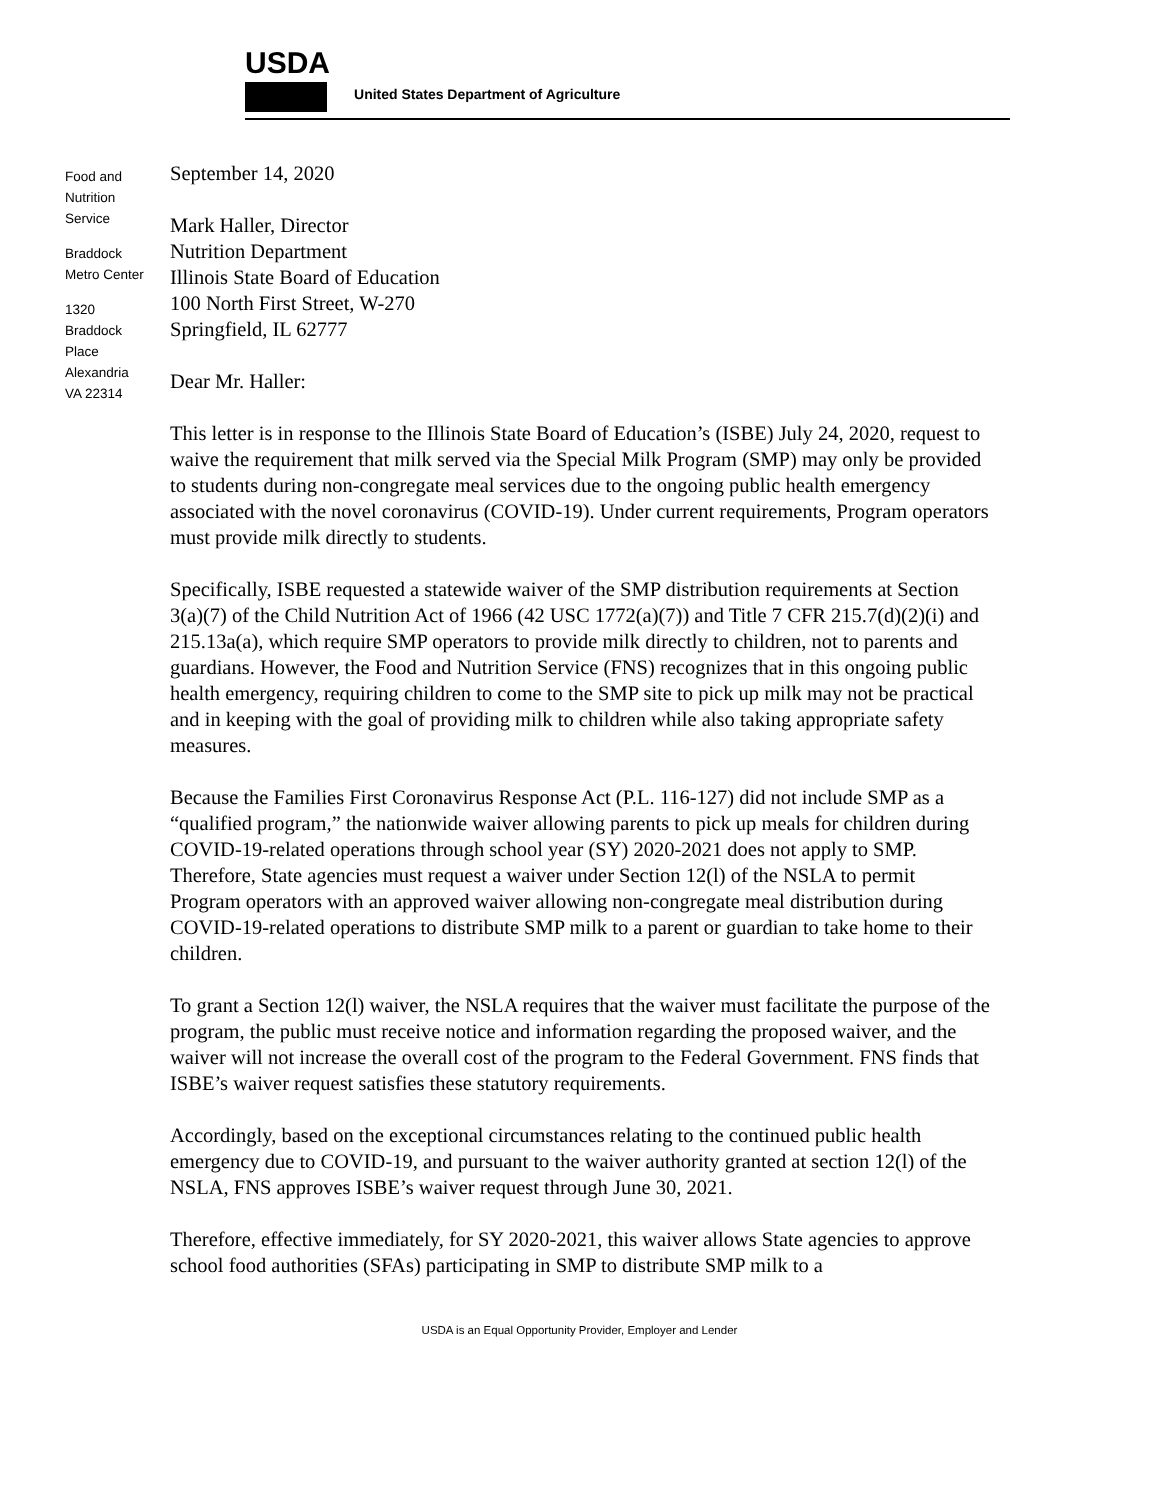USDA
United States Department of Agriculture
Food and
Nutrition
Service
Braddock
Metro Center
1320
Braddock
Place
Alexandria
VA 22314
September 14, 2020
Mark Haller, Director
Nutrition Department
Illinois State Board of Education
100 North First Street, W-270
Springfield, IL 62777
Dear Mr. Haller:
This letter is in response to the Illinois State Board of Education’s (ISBE) July 24, 2020, request to waive the requirement that milk served via the Special Milk Program (SMP) may only be provided to students during non-congregate meal services due to the ongoing public health emergency associated with the novel coronavirus (COVID-19). Under current requirements, Program operators must provide milk directly to students.
Specifically, ISBE requested a statewide waiver of the SMP distribution requirements at Section 3(a)(7) of the Child Nutrition Act of 1966 (42 USC 1772(a)(7)) and Title 7 CFR 215.7(d)(2)(i) and 215.13a(a), which require SMP operators to provide milk directly to children, not to parents and guardians. However, the Food and Nutrition Service (FNS) recognizes that in this ongoing public health emergency, requiring children to come to the SMP site to pick up milk may not be practical and in keeping with the goal of providing milk to children while also taking appropriate safety measures.
Because the Families First Coronavirus Response Act (P.L. 116-127) did not include SMP as a “qualified program,” the nationwide waiver allowing parents to pick up meals for children during COVID-19-related operations through school year (SY) 2020-2021 does not apply to SMP. Therefore, State agencies must request a waiver under Section 12(l) of the NSLA to permit Program operators with an approved waiver allowing non-congregate meal distribution during COVID-19-related operations to distribute SMP milk to a parent or guardian to take home to their children.
To grant a Section 12(l) waiver, the NSLA requires that the waiver must facilitate the purpose of the program, the public must receive notice and information regarding the proposed waiver, and the waiver will not increase the overall cost of the program to the Federal Government. FNS finds that ISBE’s waiver request satisfies these statutory requirements.
Accordingly, based on the exceptional circumstances relating to the continued public health emergency due to COVID-19, and pursuant to the waiver authority granted at section 12(l) of the NSLA, FNS approves ISBE’s waiver request through June 30, 2021.
Therefore, effective immediately, for SY 2020-2021, this waiver allows State agencies to approve school food authorities (SFAs) participating in SMP to distribute SMP milk to a
USDA is an Equal Opportunity Provider, Employer and Lender